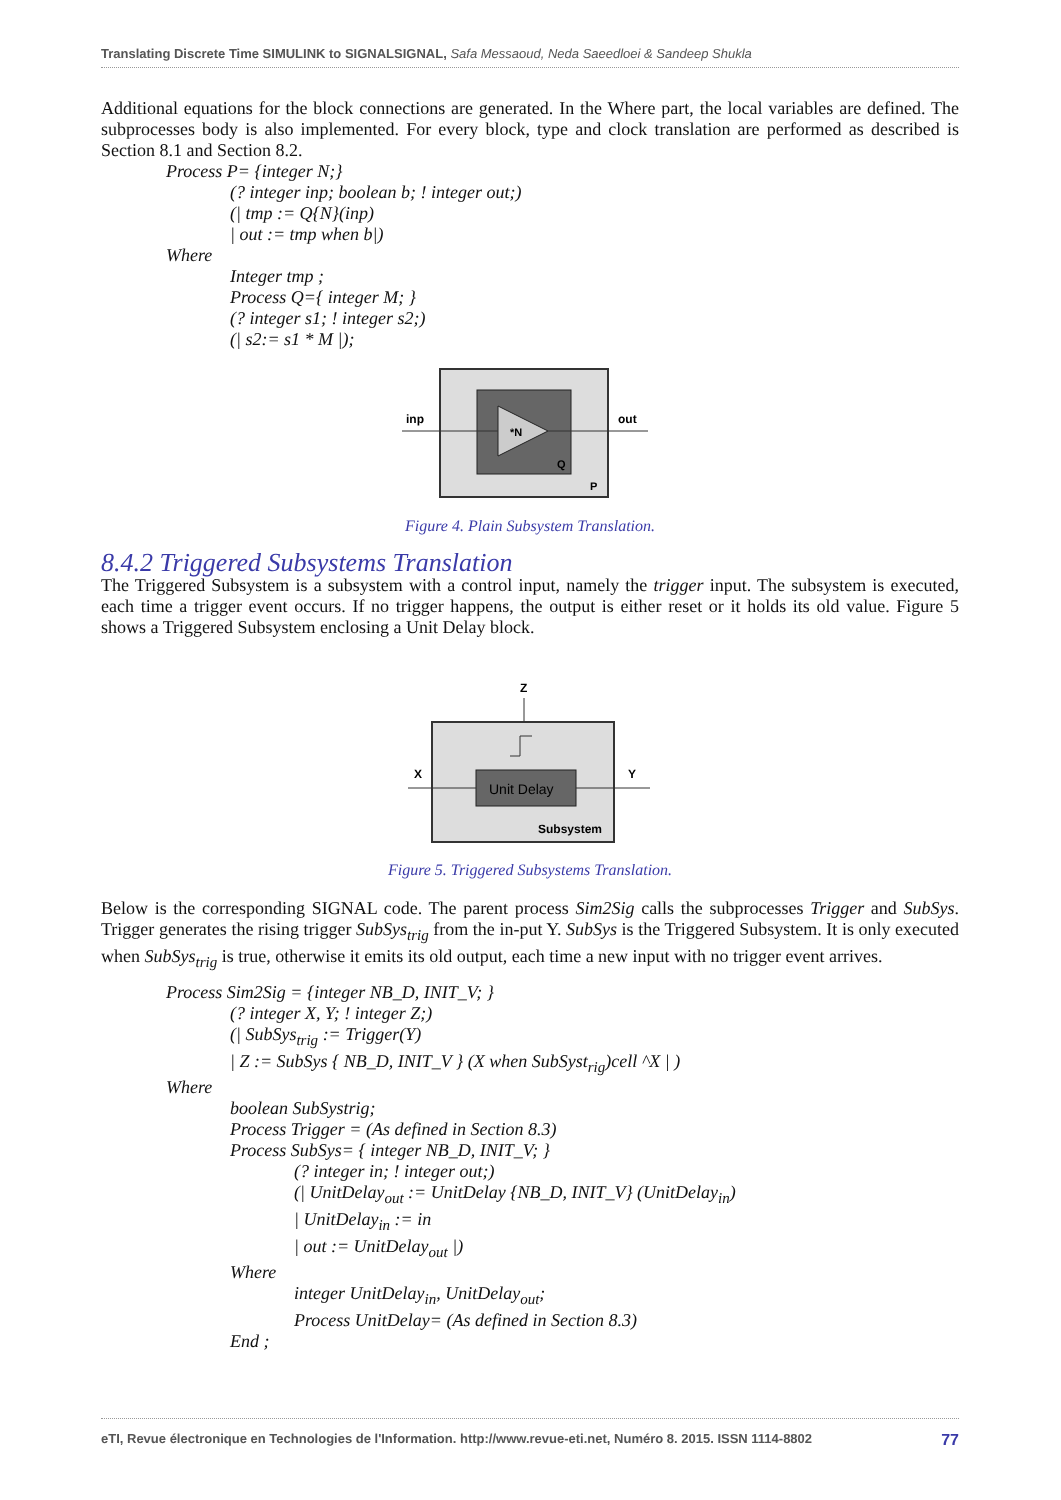Translating Discrete Time SIMULINK to SIGNALSIGNAL, Safa Messaoud, Neda Saeedloei & Sandeep Shukla
Additional equations for the block connections are generated. In the Where part, the local variables are defined. The subprocesses body is also implemented. For every block, type and clock translation are performed as described is Section 8.1 and Section 8.2.
Process P= {integer N;}
(? integer inp; boolean b; ! integer out;)
(| tmp := Q{N}(inp)
| out := tmp when b|)
Where
Integer tmp ;
Process Q={ integer M; }
(? integer s1; ! integer s2;)
(| s2:= s1 * M |);
inp
out
*N
Q
P
Figure 4. Plain Subsystem Translation.
8.4.2 Triggered Subsystems Translation
The Triggered Subsystem is a subsystem with a control input, namely the trigger input. The subsystem is executed, each time a trigger event occurs. If no trigger happens, the output is either reset or it holds its old value. Figure 5 shows a Triggered Subsystem enclosing a Unit Delay block.
Z
X
Y
Unit Delay
Subsystem
Figure 5. Triggered Subsystems Translation.
Below is the corresponding SIGNAL code. The parent process Sim2Sig calls the subprocesses Trigger and SubSys. Trigger generates the rising trigger SubSys<sub>trig</sub> from the in-put Y. SubSys is the Triggered Subsystem. It is only executed when SubSys<sub>trig</sub> is true, otherwise it emits its old output, each time a new input with no trigger event arrives.
Process Sim2Sig = {integer NB_D, INIT_V; }
(? integer X, Y; ! integer Z;)
(| SubSys<sub>trig</sub> := Trigger(Y)
| Z := SubSys { NB_D, INIT_V } (X when SubSyst<sub>rig</sub>)cell ^X | )
Where
boolean SubSystrig;
Process Trigger = (As defined in Section 8.3)
Process SubSys= { integer NB_D, INIT_V; }
(? integer in; ! integer out;)
(| UnitDelay<sub>out</sub> := UnitDelay {NB_D, INIT_V} (UnitDelay<sub>in</sub>)
| UnitDelay<sub>in</sub> := in
| out := UnitDelay<sub>out</sub> |)
Where
integer UnitDelay<sub>in</sub>, UnitDelay<sub>out</sub>;
Process UnitDelay= (As defined in Section 8.3)
End ;
eTI, Revue électronique en Technologies de l'Information. http://www.revue-eti.net, Numéro 8. 2015. ISSN 1114-8802 77